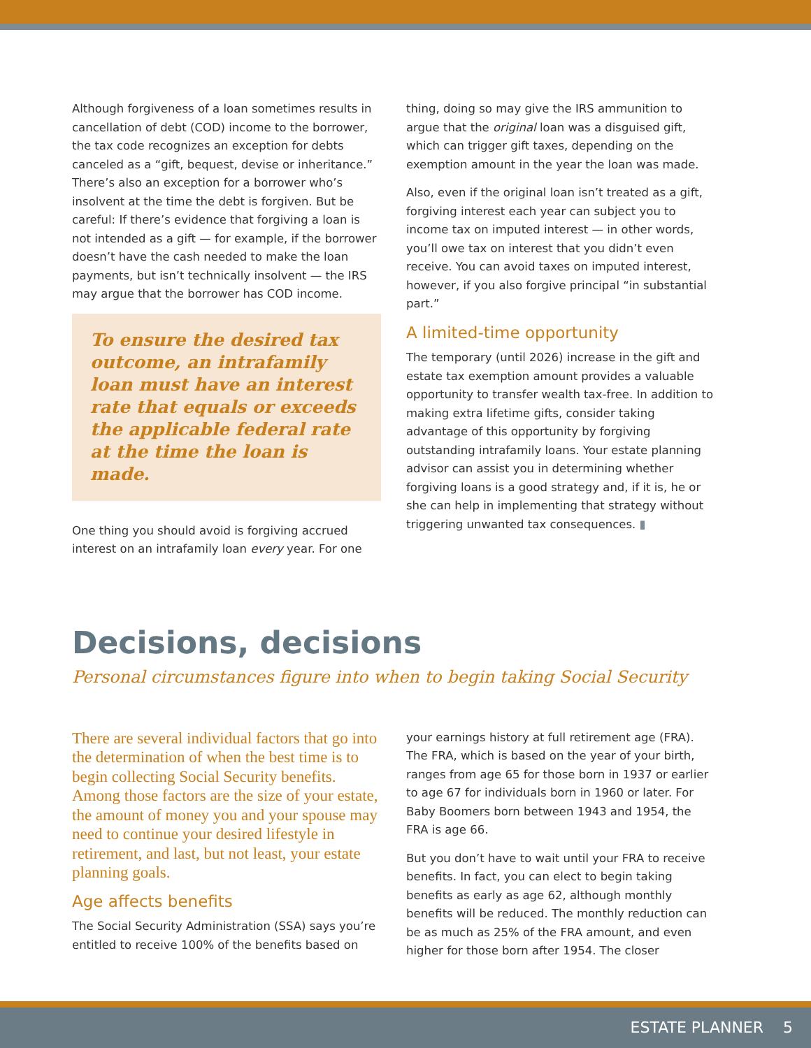Although forgiveness of a loan sometimes results in cancellation of debt (COD) income to the borrower, the tax code recognizes an exception for debts canceled as a “gift, bequest, devise or inheritance.” There’s also an exception for a borrower who’s insolvent at the time the debt is forgiven. But be careful: If there’s evidence that forgiving a loan is not intended as a gift — for example, if the borrower doesn’t have the cash needed to make the loan payments, but isn’t technically insolvent — the IRS may argue that the borrower has COD income.
To ensure the desired tax outcome, an intrafamily loan must have an interest rate that equals or exceeds the applicable federal rate at the time the loan is made.
One thing you should avoid is forgiving accrued interest on an intrafamily loan every year. For one
thing, doing so may give the IRS ammunition to argue that the original loan was a disguised gift, which can trigger gift taxes, depending on the exemption amount in the year the loan was made.
Also, even if the original loan isn’t treated as a gift, forgiving interest each year can subject you to income tax on imputed interest — in other words, you’ll owe tax on interest that you didn’t even receive. You can avoid taxes on imputed interest, however, if you also forgive principal “in substantial part.”
A limited-time opportunity
The temporary (until 2026) increase in the gift and estate tax exemption amount provides a valuable opportunity to transfer wealth tax-free. In addition to making extra lifetime gifts, consider taking advantage of this opportunity by forgiving outstanding intrafamily loans. Your estate planning advisor can assist you in determining whether forgiving loans is a good strategy and, if it is, he or she can help in implementing that strategy without triggering unwanted tax consequences. ▮
Decisions, decisions
Personal circumstances figure into when to begin taking Social Security
There are several individual factors that go into the determination of when the best time is to begin collecting Social Security benefits. Among those factors are the size of your estate, the amount of money you and your spouse may need to continue your desired lifestyle in retirement, and last, but not least, your estate planning goals.
Age affects benefits
The Social Security Administration (SSA) says you’re entitled to receive 100% of the benefits based on
your earnings history at full retirement age (FRA). The FRA, which is based on the year of your birth, ranges from age 65 for those born in 1937 or earlier to age 67 for individuals born in 1960 or later. For Baby Boomers born between 1943 and 1954, the FRA is age 66.
But you don’t have to wait until your FRA to receive benefits. In fact, you can elect to begin taking benefits as early as age 62, although monthly benefits will be reduced. The monthly reduction can be as much as 25% of the FRA amount, and even higher for those born after 1954. The closer
ESTATE PLANNER 5